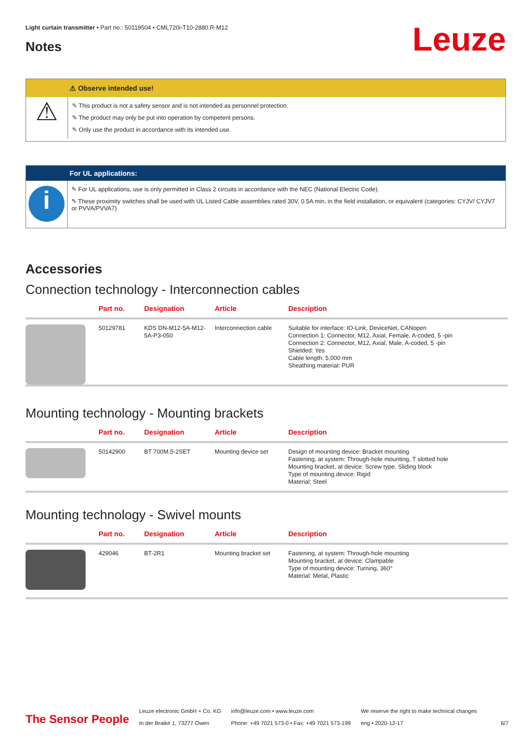Light curtain transmitter • Part no.: 50119504 • CML720i-T10-2880.R-M12
Notes Leuze
⚠ Observe intended use!
⚠
✎ This product is not a safety sensor and is not intended as personnel protection.
✎ The product may only be put into operation by competent persons.
✎ Only use the product in accordance with its intended use.
For UL applications:
i
✎ For UL applications, use is only permitted in Class 2 circuits in accordance with the NEC (National Electric Code).
✎ These proximity switches shall be used with UL Listed Cable assemblies rated 30V, 0.5A min, in the field installation, or equivalent (categories: CYJV/ CYJV7 or PVVA/PVVA7)
Accessories
Connection technology - Interconnection cables
| | Part no. | Designation | Article | Description |
| --- | --- | --- | --- | --- |
| | 50129781 | KDS DN-M12-5A-M12-5A-P3-050 | Interconnection cable | Suitable for interface: IO-Link, DeviceNet, CANopen Connection 1: Connector, M12, Axial, Female, A-coded, 5 -pin Connection 2: Connector, M12, Axial, Male, A-coded, 5 -pin Shielded: Yes Cable length: 5,000 mm Sheathing material: PUR |
Mounting technology - Mounting brackets
| | Part no. | Designation | Article | Description |
| --- | --- | --- | --- | --- |
| | 50142900 | BT 700M.5-2SET | Mounting device set | Design of mounting device: Bracket mounting Fastening, at system: Through-hole mounting, T slotted hole Mounting bracket, at device: Screw type, Sliding block Type of mounting device: Rigid Material: Steel |
Mounting technology - Swivel mounts
| | Part no. | Designation | Article | Description |
| --- | --- | --- | --- | --- |
| | 429046 | BT-2R1 | Mounting bracket set | Fastening, at system: Through-hole mounting Mounting bracket, at device: Clampable Type of mounting device: Turning, 360° Material: Metal, Plastic |
The Sensor People
Leuze electronic GmbH + Co. KG
In der Braike 1, 73277 Owen
info@leuze.com • www.leuze.com
Phone: +49 7021 573-0 • Fax: +49 7021 573-199
We reserve the right to make technical changes
eng • 2020-12-17
6/7